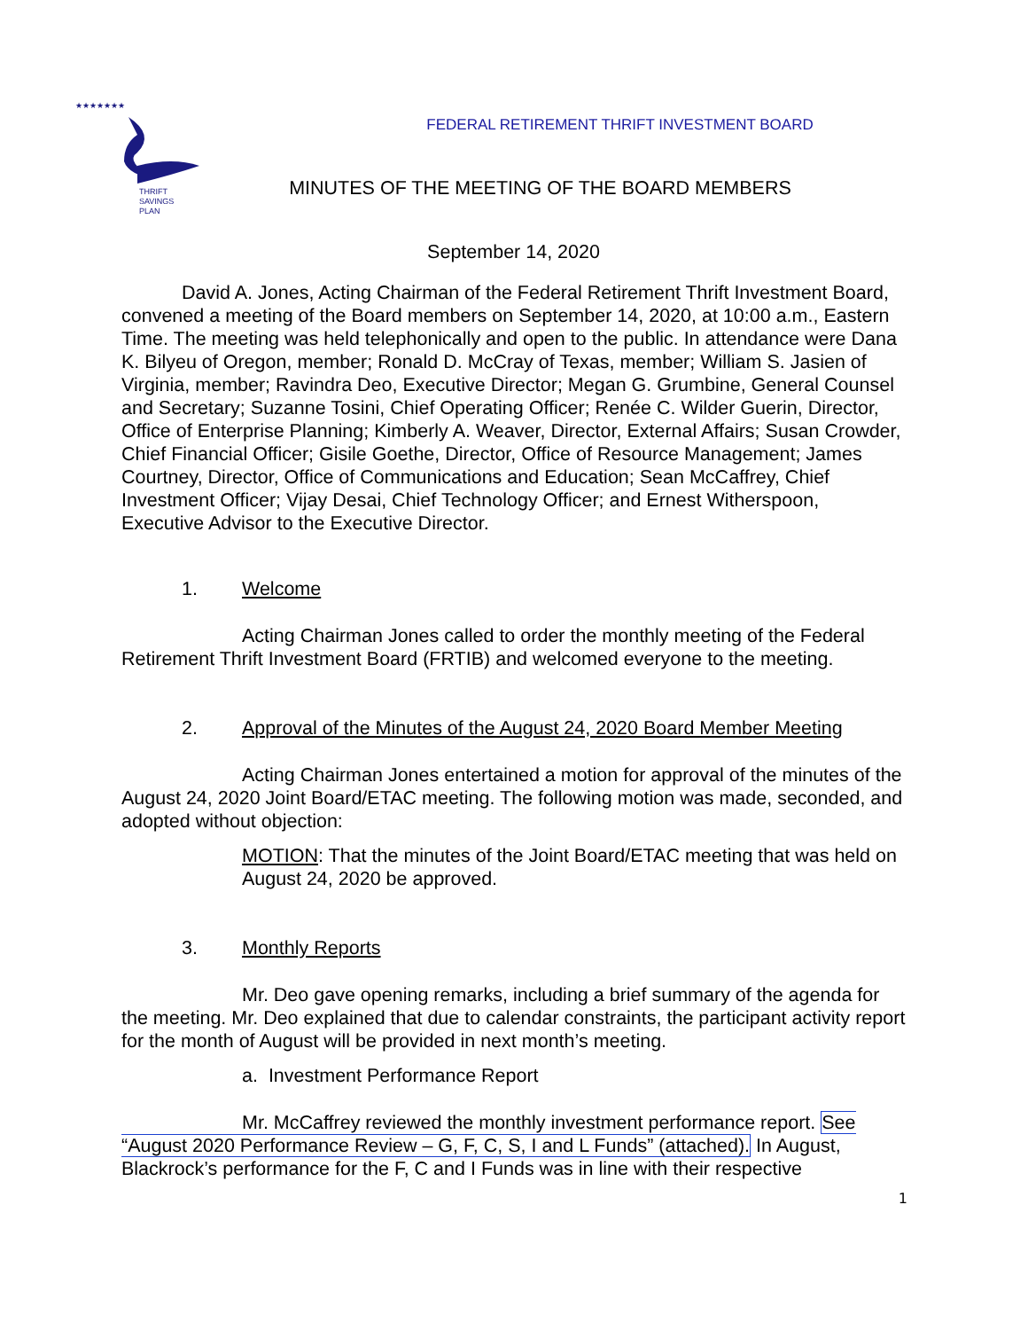★★★★★★★
THRIFT
SAVINGS
PLAN
FEDERAL RETIREMENT THRIFT INVESTMENT BOARD
MINUTES OF THE MEETING OF THE BOARD MEMBERS
September 14, 2020
David A. Jones, Acting Chairman of the Federal Retirement Thrift Investment Board, convened a meeting of the Board members on September 14, 2020, at 10:00 a.m., Eastern Time. The meeting was held telephonically and open to the public. In attendance were Dana K. Bilyeu of Oregon, member; Ronald D. McCray of Texas, member; William S. Jasien of Virginia, member; Ravindra Deo, Executive Director; Megan G. Grumbine, General Counsel and Secretary; Suzanne Tosini, Chief Operating Officer; Renée C. Wilder Guerin, Director, Office of Enterprise Planning; Kimberly A. Weaver, Director, External Affairs; Susan Crowder, Chief Financial Officer; Gisile Goethe, Director, Office of Resource Management; James Courtney, Director, Office of Communications and Education; Sean McCaffrey, Chief Investment Officer; Vijay Desai, Chief Technology Officer; and Ernest Witherspoon, Executive Advisor to the Executive Director.
1. Welcome
Acting Chairman Jones called to order the monthly meeting of the Federal Retirement Thrift Investment Board (FRTIB) and welcomed everyone to the meeting.
2. Approval of the Minutes of the August 24, 2020 Board Member Meeting
Acting Chairman Jones entertained a motion for approval of the minutes of the August 24, 2020 Joint Board/ETAC meeting. The following motion was made, seconded, and adopted without objection:
MOTION: That the minutes of the Joint Board/ETAC meeting that was held on August 24, 2020 be approved.
3. Monthly Reports
Mr. Deo gave opening remarks, including a brief summary of the agenda for the meeting. Mr. Deo explained that due to calendar constraints, the participant activity report for the month of August will be provided in next month’s meeting.
a. Investment Performance Report
Mr. McCaffrey reviewed the monthly investment performance report. See “August 2020 Performance Review – G, F, C, S, I and L Funds” (attached). In August, Blackrock’s performance for the F, C and I Funds was in line with their respective
1